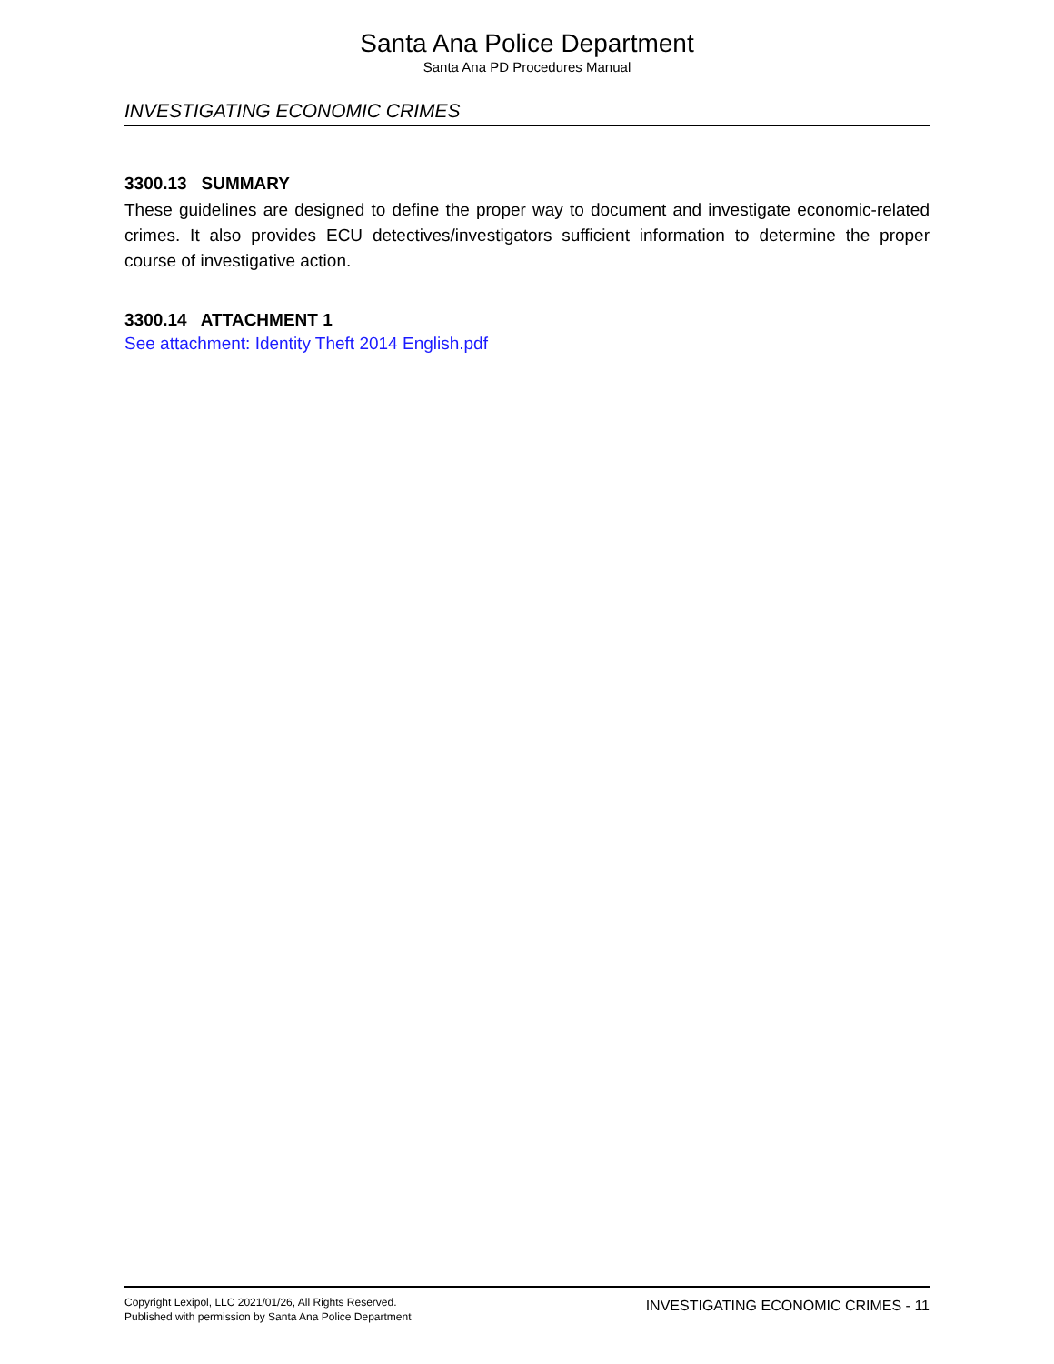Santa Ana Police Department
Santa Ana PD Procedures Manual
INVESTIGATING ECONOMIC CRIMES
3300.13 SUMMARY
These guidelines are designed to define the proper way to document and investigate economic-related crimes. It also provides ECU detectives/investigators sufficient information to determine the proper course of investigative action.
3300.14 ATTACHMENT 1
See attachment: Identity Theft 2014 English.pdf
Copyright Lexipol, LLC 2021/01/26, All Rights Reserved.
Published with permission by Santa Ana Police Department
INVESTIGATING ECONOMIC CRIMES - 11